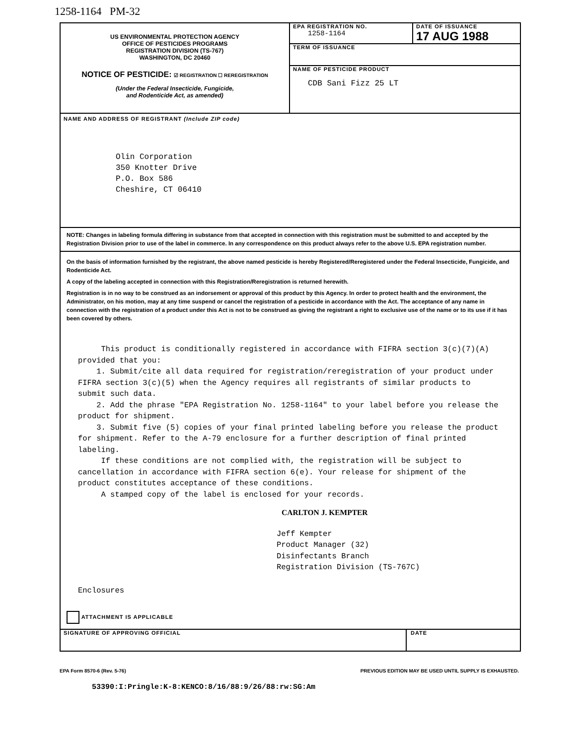1258-1164 PM-32
US ENVIRONMENTAL PROTECTION AGENCY
OFFICE OF PESTICIDES PROGRAMS
REGISTRATION DIVISION (TS-767)
WASHINGTON, DC 20460
NOTICE OF PESTICIDE: ☑ REGISTRATION ☐ REREGISTRATION
(Under the Federal Insecticide, Fungicide,
and Rodenticide Act, as amended)
EPA REGISTRATION NO.
1258-1164
DATE OF ISSUANCE
17 AUG 1988
TERM OF ISSUANCE
NAME OF PESTICIDE PRODUCT
CDB Sani Fizz 25 LT
NAME AND ADDRESS OF REGISTRANT (Include ZIP code)
Olin Corporation
350 Knotter Drive
P.O. Box 586
Cheshire, CT 06410
NOTE: Changes in labeling formula differing in substance from that accepted in connection with this registration must be submitted to and accepted by the Registration Division prior to use of the label in commerce. In any correspondence on this product always refer to the above U.S. EPA registration number.
On the basis of information furnished by the registrant, the above named pesticide is hereby Registered/Reregistered under the Federal Insecticide, Fungicide, and Rodenticide Act.
A copy of the labeling accepted in connection with this Registration/Reregistration is returned herewith.
Registration is in no way to be construed as an indorsement or approval of this product by this Agency. In order to protect health and the environment, the Administrator, on his motion, may at any time suspend or cancel the registration of a pesticide in accordance with the Act. The acceptance of any name in connection with the registration of a product under this Act is not to be construed as giving the registrant a right to exclusive use of the name or to its use if it has been covered by others.
This product is conditionally registered in accordance with FIFRA section 3(c)(7)(A) provided that you:
1. Submit/cite all data required for registration/reregistration of your product under FIFRA section 3(c)(5) when the Agency requires all registrants of similar products to submit such data.
2. Add the phrase "EPA Registration No. 1258-1164" to your label before you release the product for shipment.
3. Submit five (5) copies of your final printed labeling before you release the product for shipment. Refer to the A-79 enclosure for a further description of final printed labeling.
If these conditions are not complied with, the registration will be subject to cancellation in accordance with FIFRA section 6(e). Your release for shipment of the product constitutes acceptance of these conditions.
A stamped copy of the label is enclosed for your records.
CARLTON J. KEMPTER
Jeff Kempter
Product Manager (32)
Disinfectants Branch
Registration Division (TS-767C)
Enclosures
ATTACHMENT IS APPLICABLE
SIGNATURE OF APPROVING OFFICIAL
DATE
EPA Form 8570-6 (Rev. 5-76) PREVIOUS EDITION MAY BE USED UNTIL SUPPLY IS EXHAUSTED.
53390:I:Pringle:K-8:KENCO:8/16/88:9/26/88:rw:SG:Am